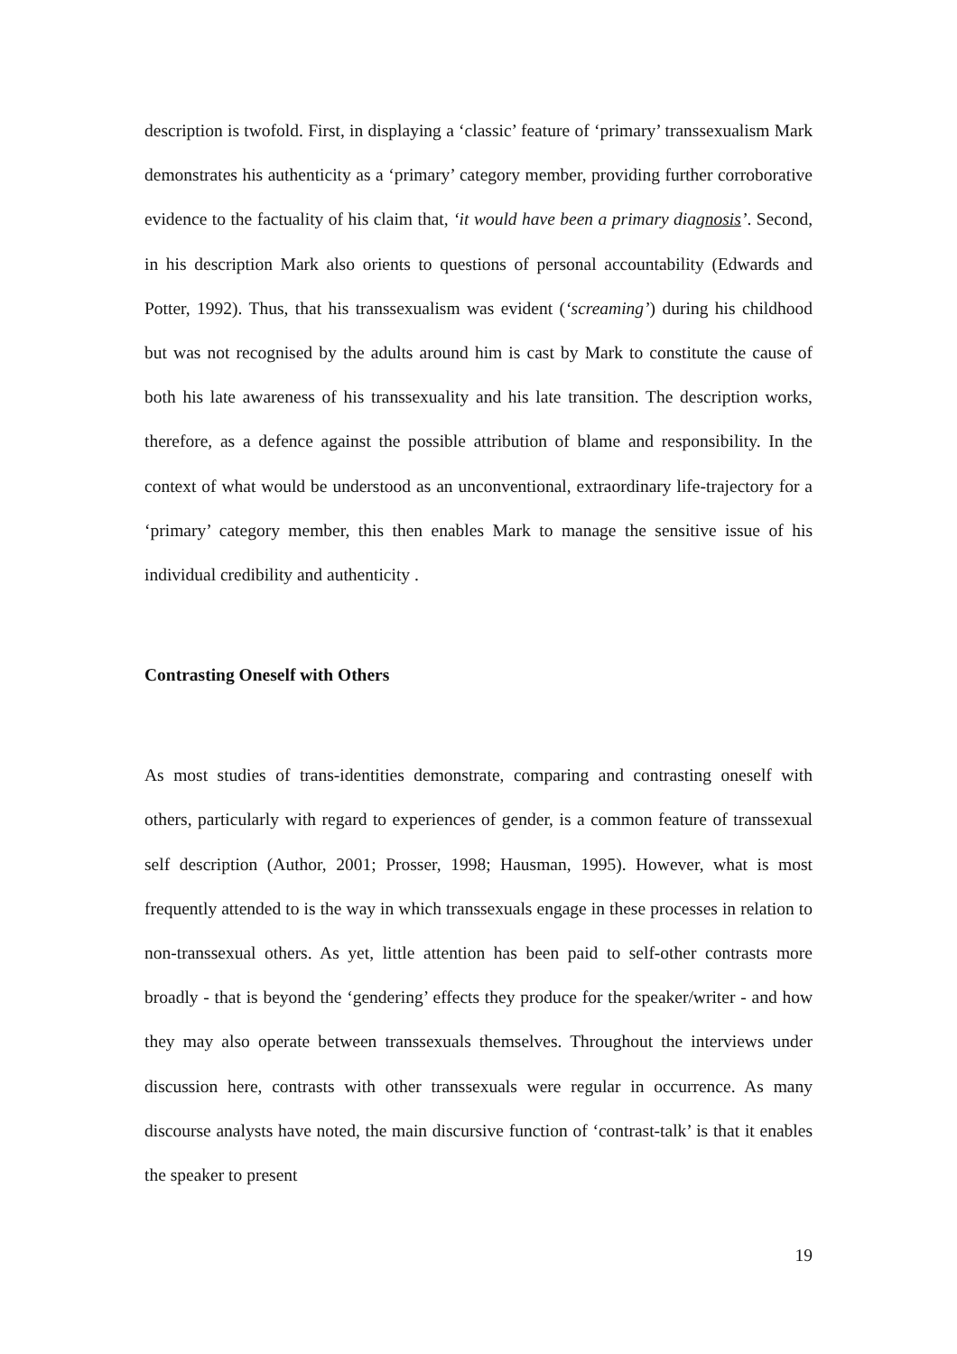description is twofold. First, in displaying a ‘classic’ feature of ‘primary’ transsexualism Mark demonstrates his authenticity as a ‘primary’ category member, providing further corroborative evidence to the factuality of his claim that, ‘it would have been a primary diagnosis’. Second, in his description Mark also orients to questions of personal accountability (Edwards and Potter, 1992). Thus, that his transsexualism was evident (‘screaming’) during his childhood but was not recognised by the adults around him is cast by Mark to constitute the cause of both his late awareness of his transsexuality and his late transition. The description works, therefore, as a defence against the possible attribution of blame and responsibility. In the context of what would be understood as an unconventional, extraordinary life-trajectory for a ‘primary’ category member, this then enables Mark to manage the sensitive issue of his individual credibility and authenticity .
Contrasting Oneself with Others
As most studies of trans-identities demonstrate, comparing and contrasting oneself with others, particularly with regard to experiences of gender, is a common feature of transsexual self description (Author, 2001; Prosser, 1998; Hausman, 1995). However, what is most frequently attended to is the way in which transsexuals engage in these processes in relation to non-transsexual others. As yet, little attention has been paid to self-other contrasts more broadly - that is beyond the ‘gendering’ effects they produce for the speaker/writer - and how they may also operate between transsexuals themselves. Throughout the interviews under discussion here, contrasts with other transsexuals were regular in occurrence. As many discourse analysts have noted, the main discursive function of ‘contrast-talk’ is that it enables the speaker to present
19